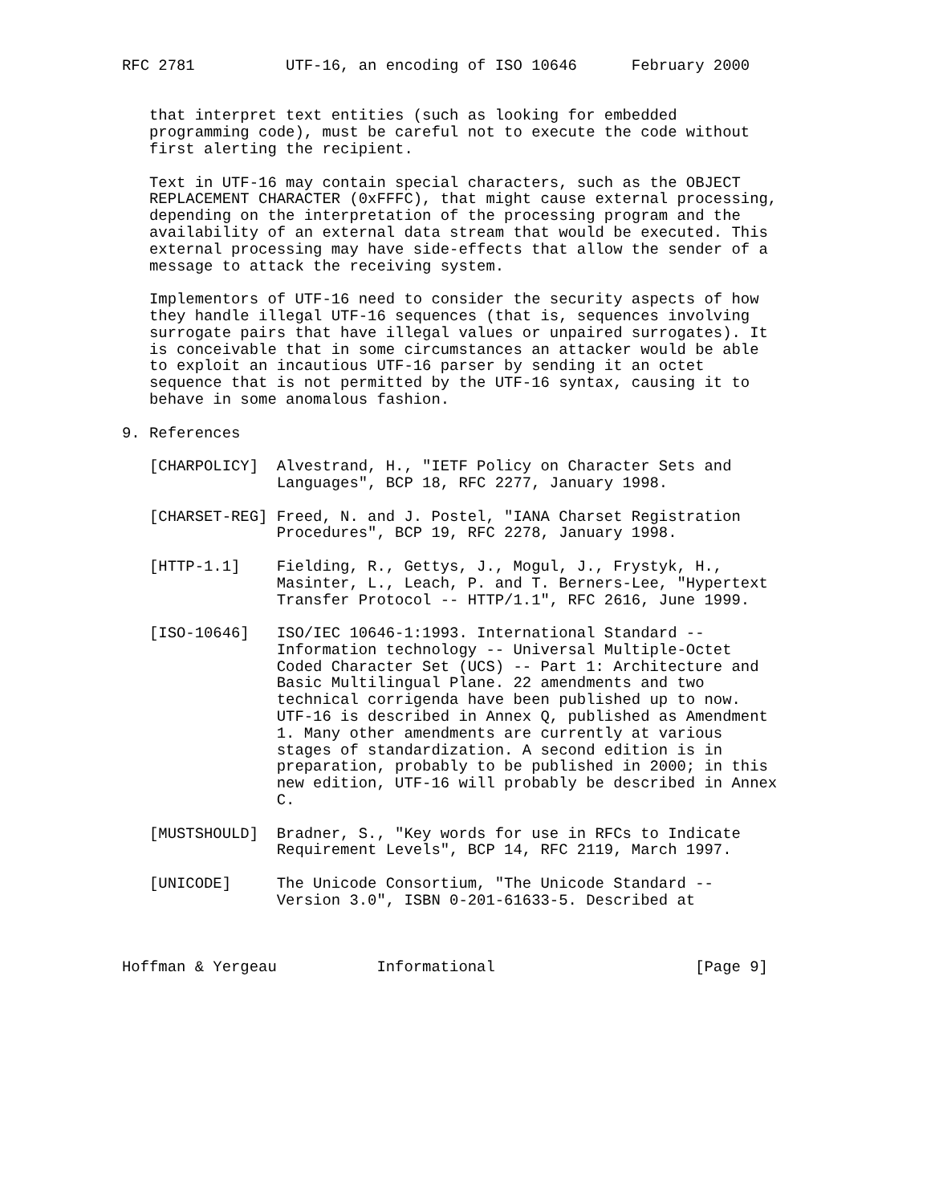RFC 2781          UTF-16, an encoding of ISO 10646      February 2000


   that interpret text entities (such as looking for embedded
   programming code), must be careful not to execute the code without
   first alerting the recipient.

   Text in UTF-16 may contain special characters, such as the OBJECT
   REPLACEMENT CHARACTER (0xFFFC), that might cause external processing,
   depending on the interpretation of the processing program and the
   availability of an external data stream that would be executed. This
   external processing may have side-effects that allow the sender of a
   message to attack the receiving system.

   Implementors of UTF-16 need to consider the security aspects of how
   they handle illegal UTF-16 sequences (that is, sequences involving
   surrogate pairs that have illegal values or unpaired surrogates). It
   is conceivable that in some circumstances an attacker would be able
   to exploit an incautious UTF-16 parser by sending it an octet
   sequence that is not permitted by the UTF-16 syntax, causing it to
   behave in some anomalous fashion.

9. References

   [CHARPOLICY]  Alvestrand, H., "IETF Policy on Character Sets and
                 Languages", BCP 18, RFC 2277, January 1998.

   [CHARSET-REG] Freed, N. and J. Postel, "IANA Charset Registration
                 Procedures", BCP 19, RFC 2278, January 1998.

   [HTTP-1.1]    Fielding, R., Gettys, J., Mogul, J., Frystyk, H.,
                 Masinter, L., Leach, P. and T. Berners-Lee, "Hypertext
                 Transfer Protocol -- HTTP/1.1", RFC 2616, June 1999.

   [ISO-10646]   ISO/IEC 10646-1:1993. International Standard --
                 Information technology -- Universal Multiple-Octet
                 Coded Character Set (UCS) -- Part 1: Architecture and
                 Basic Multilingual Plane. 22 amendments and two
                 technical corrigenda have been published up to now.
                 UTF-16 is described in Annex Q, published as Amendment
                 1. Many other amendments are currently at various
                 stages of standardization. A second edition is in
                 preparation, probably to be published in 2000; in this
                 new edition, UTF-16 will probably be described in Annex
                 C.

   [MUSTSHOULD]  Bradner, S., "Key words for use in RFCs to Indicate
                 Requirement Levels", BCP 14, RFC 2119, March 1997.

   [UNICODE]     The Unicode Consortium, "The Unicode Standard --
                 Version 3.0", ISBN 0-201-61633-5. Described at



Hoffman & Yergeau           Informational                      [Page 9]